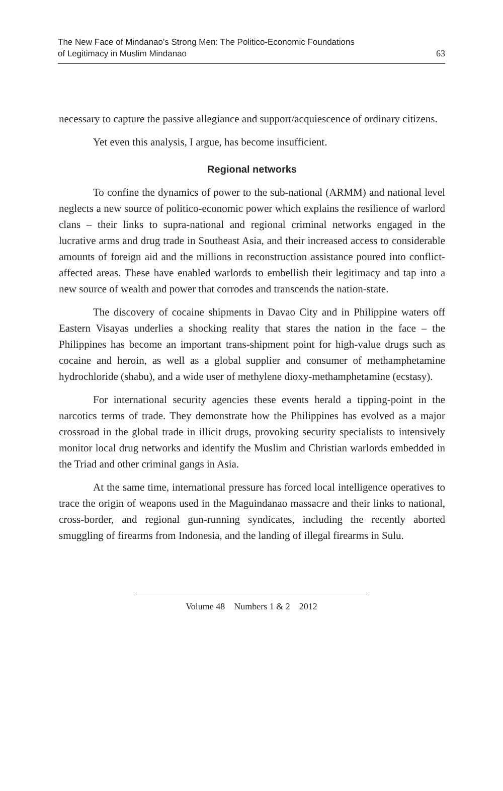The New Face of Mindanao’s Strong Men: The Politico-Economic Foundations
of Legitimacy in Muslim Mindanao
63
necessary to capture the passive allegiance and support/acquiescence of ordinary citizens.
Yet even this analysis, I argue, has become insufficient.
Regional networks
To confine the dynamics of power to the sub-national (ARMM) and national level neglects a new source of politico-economic power which explains the resilience of warlord clans – their links to supra-national and regional criminal networks engaged in the lucrative arms and drug trade in Southeast Asia, and their increased access to considerable amounts of foreign aid and the millions in reconstruction assistance poured into conflict-affected areas. These have enabled warlords to embellish their legitimacy and tap into a new source of wealth and power that corrodes and transcends the nation-state.
The discovery of cocaine shipments in Davao City and in Philippine waters off Eastern Visayas underlies a shocking reality that stares the nation in the face – the Philippines has become an important trans-shipment point for high-value drugs such as cocaine and heroin, as well as a global supplier and consumer of methamphetamine hydrochloride (shabu), and a wide user of methylene dioxy-methamphetamine (ecstasy).
For international security agencies these events herald a tipping-point in the narcotics terms of trade. They demonstrate how the Philippines has evolved as a major crossroad in the global trade in illicit drugs, provoking security specialists to intensively monitor local drug networks and identify the Muslim and Christian warlords embedded in the Triad and other criminal gangs in Asia.
At the same time, international pressure has forced local intelligence operatives to trace the origin of weapons used in the Maguindanao massacre and their links to national, cross-border, and regional gun-running syndicates, including the recently aborted smuggling of firearms from Indonesia, and the landing of illegal firearms in Sulu.
Volume 48 Numbers 1 & 2 2012